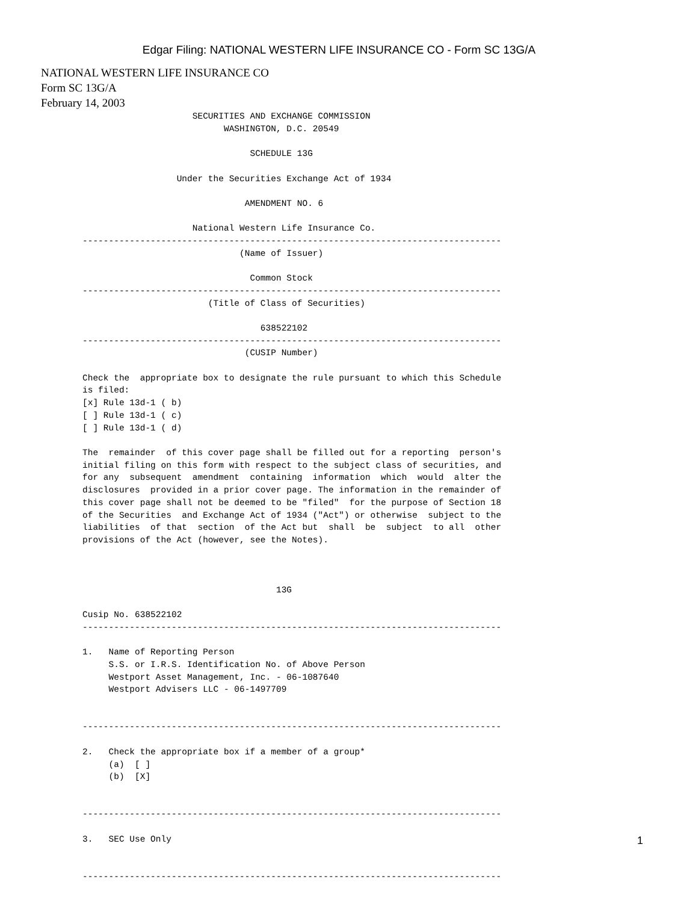Edgar Filing: NATIONAL WESTERN LIFE INSURANCE CO - Form SC 13G/A
NATIONAL WESTERN LIFE INSURANCE CO
Form SC 13G/A
February 14, 2003
                     SECURITIES AND EXCHANGE COMMISSION
                           WASHINGTON, D.C. 20549

                                SCHEDULE 13G

                  Under the Securities Exchange Act of 1934

                               AMENDMENT NO. 6

                     National Western Life Insurance Co.
--------------------------------------------------------------------------------
                              (Name of Issuer)

                                Common Stock
--------------------------------------------------------------------------------
                        (Title of Class of Securities)

                                  638522102
--------------------------------------------------------------------------------
                               (CUSIP Number)

Check the  appropriate box to designate the rule pursuant to which this Schedule
is filed:
[x] Rule 13d-1 ( b)
[ ] Rule 13d-1 ( c)
[ ] Rule 13d-1 ( d)

The  remainder  of this cover page shall be filled out for a reporting  person's
initial filing on this form with respect to the subject class of securities, and
for any  subsequent  amendment  containing  information  which  would  alter the
disclosures  provided in a prior cover page. The information in the remainder of
this cover page shall not be deemed to be "filed"  for the purpose of Section 18
of the Securities  and Exchange Act of 1934 ("Act") or otherwise  subject to the
liabilities  of that  section  of the Act but  shall  be  subject  to all  other
provisions of the Act (however, see the Notes).



                                     13G

Cusip No. 638522102
--------------------------------------------------------------------------------

1.   Name of Reporting Person
     S.S. or I.R.S. Identification No. of Above Person
     Westport Asset Management, Inc. - 06-1087640
     Westport Advisers LLC - 06-1497709


--------------------------------------------------------------------------------

2.   Check the appropriate box if a member of a group*
     (a)  [ ]
     (b)  [X]


--------------------------------------------------------------------------------

3.   SEC Use Only


--------------------------------------------------------------------------------
1